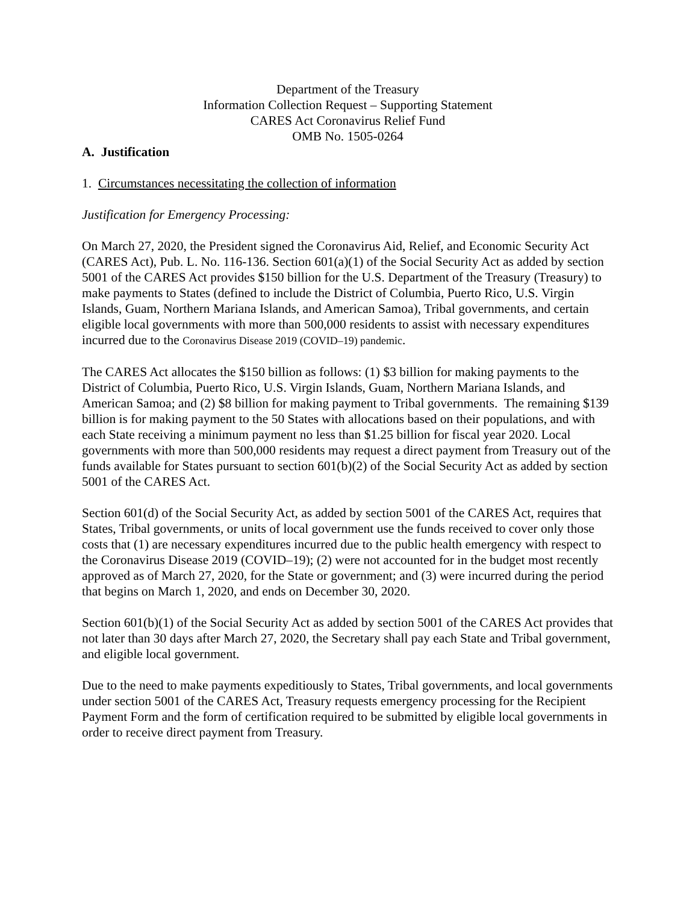Department of the Treasury
Information Collection Request – Supporting Statement
CARES Act Coronavirus Relief Fund
OMB No. 1505-0264
A. Justification
1. Circumstances necessitating the collection of information
Justification for Emergency Processing:
On March 27, 2020, the President signed the Coronavirus Aid, Relief, and Economic Security Act (CARES Act), Pub. L. No. 116-136. Section 601(a)(1) of the Social Security Act as added by section 5001 of the CARES Act provides $150 billion for the U.S. Department of the Treasury (Treasury) to make payments to States (defined to include the District of Columbia, Puerto Rico, U.S. Virgin Islands, Guam, Northern Mariana Islands, and American Samoa), Tribal governments, and certain eligible local governments with more than 500,000 residents to assist with necessary expenditures incurred due to the Coronavirus Disease 2019 (COVID–19) pandemic.
The CARES Act allocates the $150 billion as follows: (1) $3 billion for making payments to the District of Columbia, Puerto Rico, U.S. Virgin Islands, Guam, Northern Mariana Islands, and American Samoa; and (2) $8 billion for making payment to Tribal governments. The remaining $139 billion is for making payment to the 50 States with allocations based on their populations, and with each State receiving a minimum payment no less than $1.25 billion for fiscal year 2020. Local governments with more than 500,000 residents may request a direct payment from Treasury out of the funds available for States pursuant to section 601(b)(2) of the Social Security Act as added by section 5001 of the CARES Act.
Section 601(d) of the Social Security Act, as added by section 5001 of the CARES Act, requires that States, Tribal governments, or units of local government use the funds received to cover only those costs that (1) are necessary expenditures incurred due to the public health emergency with respect to the Coronavirus Disease 2019 (COVID–19); (2) were not accounted for in the budget most recently approved as of March 27, 2020, for the State or government; and (3) were incurred during the period that begins on March 1, 2020, and ends on December 30, 2020.
Section 601(b)(1) of the Social Security Act as added by section 5001 of the CARES Act provides that not later than 30 days after March 27, 2020, the Secretary shall pay each State and Tribal government, and eligible local government.
Due to the need to make payments expeditiously to States, Tribal governments, and local governments under section 5001 of the CARES Act, Treasury requests emergency processing for the Recipient Payment Form and the form of certification required to be submitted by eligible local governments in order to receive direct payment from Treasury.